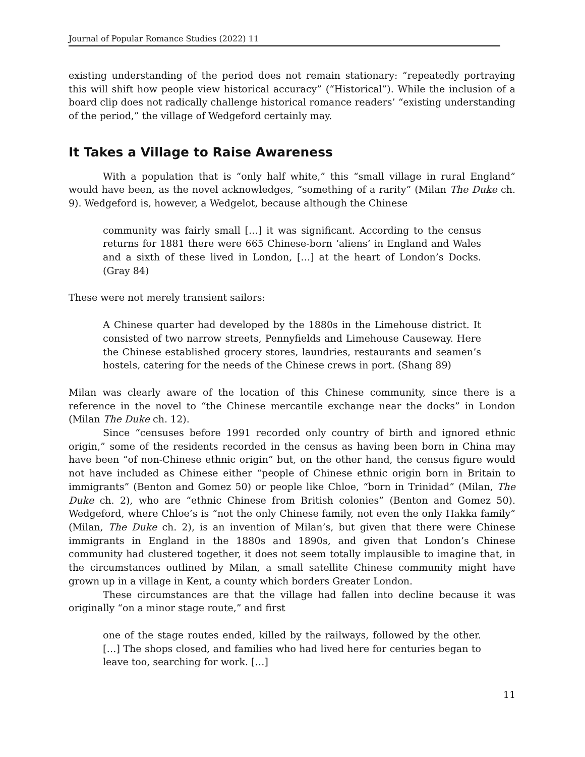Journal of Popular Romance Studies (2022) 11
existing understanding of the period does not remain stationary: “repeatedly portraying this will shift how people view historical accuracy” (“Historical”). While the inclusion of a board clip does not radically challenge historical romance readers’ “existing understanding of the period,” the village of Wedgeford certainly may.
It Takes a Village to Raise Awareness
With a population that is “only half white,” this “small village in rural England” would have been, as the novel acknowledges, “something of a rarity” (Milan The Duke ch. 9). Wedgeford is, however, a Wedgelot, because although the Chinese
community was fairly small […] it was significant. According to the census returns for 1881 there were 665 Chinese-born ‘aliens’ in England and Wales and a sixth of these lived in London, […] at the heart of London’s Docks. (Gray 84)
These were not merely transient sailors:
A Chinese quarter had developed by the 1880s in the Limehouse district. It consisted of two narrow streets, Pennyfields and Limehouse Causeway. Here the Chinese established grocery stores, laundries, restaurants and seamen’s hostels, catering for the needs of the Chinese crews in port. (Shang 89)
Milan was clearly aware of the location of this Chinese community, since there is a reference in the novel to “the Chinese mercantile exchange near the docks” in London (Milan The Duke ch. 12).
Since “censuses before 1991 recorded only country of birth and ignored ethnic origin,” some of the residents recorded in the census as having been born in China may have been “of non-Chinese ethnic origin” but, on the other hand, the census figure would not have included as Chinese either “people of Chinese ethnic origin born in Britain to immigrants” (Benton and Gomez 50) or people like Chloe, “born in Trinidad” (Milan, The Duke ch. 2), who are “ethnic Chinese from British colonies” (Benton and Gomez 50). Wedgeford, where Chloe’s is “not the only Chinese family, not even the only Hakka family” (Milan, The Duke ch. 2), is an invention of Milan’s, but given that there were Chinese immigrants in England in the 1880s and 1890s, and given that London’s Chinese community had clustered together, it does not seem totally implausible to imagine that, in the circumstances outlined by Milan, a small satellite Chinese community might have grown up in a village in Kent, a county which borders Greater London.
These circumstances are that the village had fallen into decline because it was originally “on a minor stage route,” and first
one of the stage routes ended, killed by the railways, followed by the other. […] The shops closed, and families who had lived here for centuries began to leave too, searching for work. […]
11